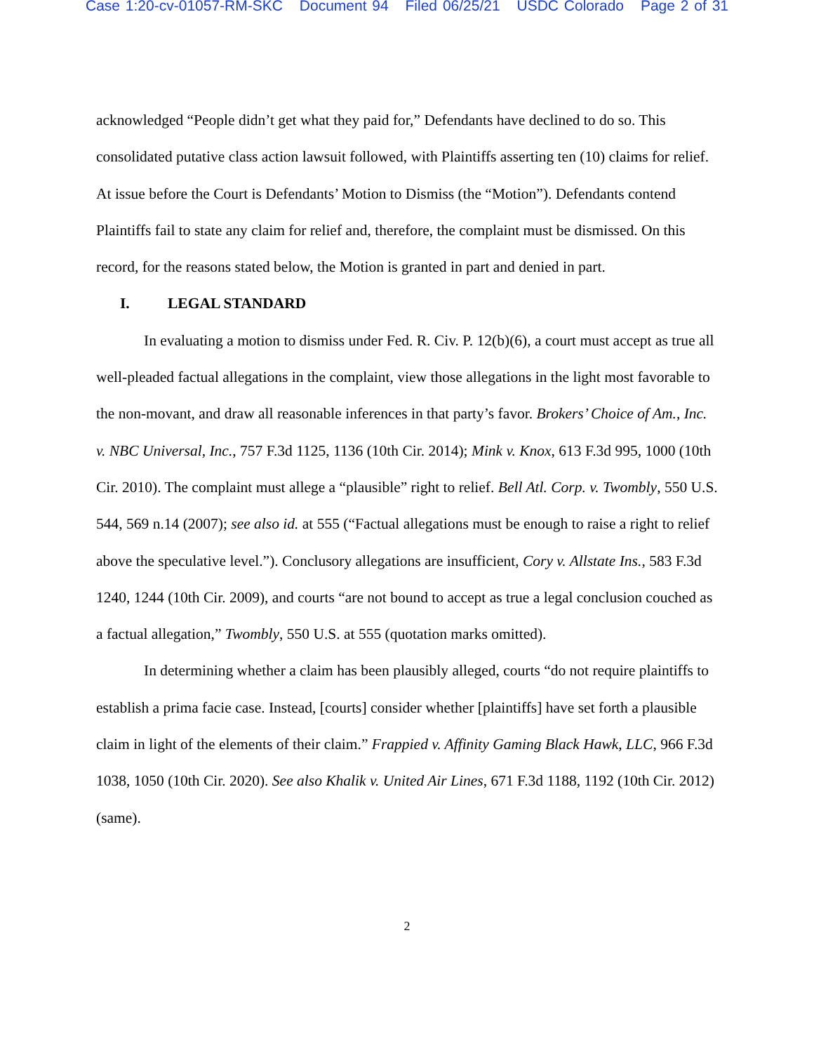Case 1:20-cv-01057-RM-SKC Document 94 Filed 06/25/21 USDC Colorado Page 2 of 31
acknowledged “People didn’t get what they paid for,” Defendants have declined to do so. This consolidated putative class action lawsuit followed, with Plaintiffs asserting ten (10) claims for relief. At issue before the Court is Defendants’ Motion to Dismiss (the “Motion”). Defendants contend Plaintiffs fail to state any claim for relief and, therefore, the complaint must be dismissed. On this record, for the reasons stated below, the Motion is granted in part and denied in part.
I. LEGAL STANDARD
In evaluating a motion to dismiss under Fed. R. Civ. P. 12(b)(6), a court must accept as true all well-pleaded factual allegations in the complaint, view those allegations in the light most favorable to the non-movant, and draw all reasonable inferences in that party’s favor. Brokers’ Choice of Am., Inc. v. NBC Universal, Inc., 757 F.3d 1125, 1136 (10th Cir. 2014); Mink v. Knox, 613 F.3d 995, 1000 (10th Cir. 2010). The complaint must allege a “plausible” right to relief. Bell Atl. Corp. v. Twombly, 550 U.S. 544, 569 n.14 (2007); see also id. at 555 (“Factual allegations must be enough to raise a right to relief above the speculative level.”). Conclusory allegations are insufficient, Cory v. Allstate Ins., 583 F.3d 1240, 1244 (10th Cir. 2009), and courts “are not bound to accept as true a legal conclusion couched as a factual allegation,” Twombly, 550 U.S. at 555 (quotation marks omitted).
In determining whether a claim has been plausibly alleged, courts “do not require plaintiffs to establish a prima facie case. Instead, [courts] consider whether [plaintiffs] have set forth a plausible claim in light of the elements of their claim.” Frappied v. Affinity Gaming Black Hawk, LLC, 966 F.3d 1038, 1050 (10th Cir. 2020). See also Khalik v. United Air Lines, 671 F.3d 1188, 1192 (10th Cir. 2012) (same).
2